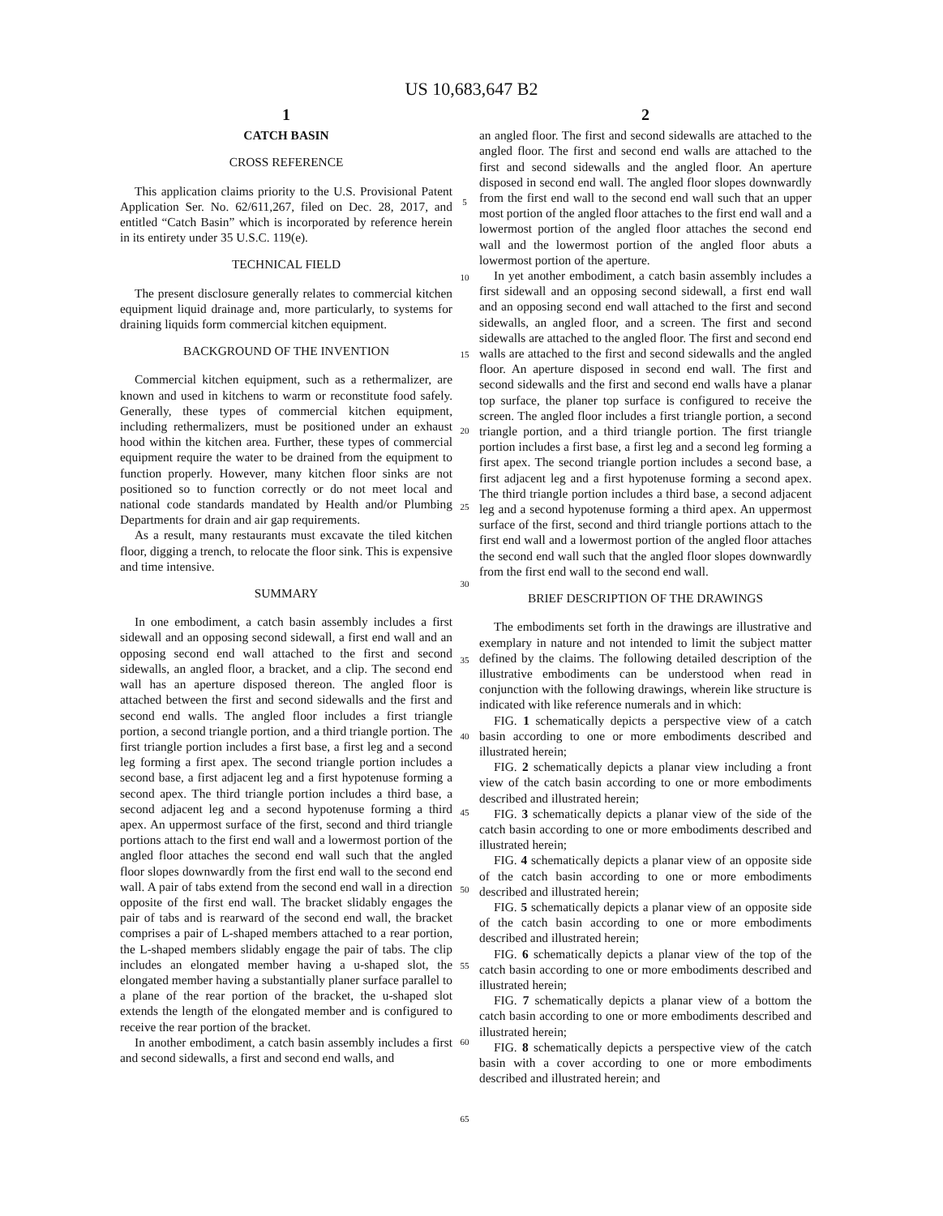US 10,683,647 B2
1
CATCH BASIN
CROSS REFERENCE
This application claims priority to the U.S. Provisional Patent Application Ser. No. 62/611,267, filed on Dec. 28, 2017, and entitled “Catch Basin” which is incorporated by reference herein in its entirety under 35 U.S.C. 119(e).
TECHNICAL FIELD
The present disclosure generally relates to commercial kitchen equipment liquid drainage and, more particularly, to systems for draining liquids form commercial kitchen equipment.
BACKGROUND OF THE INVENTION
Commercial kitchen equipment, such as a rethermalizer, are known and used in kitchens to warm or reconstitute food safely. Generally, these types of commercial kitchen equipment, including rethermalizers, must be positioned under an exhaust hood within the kitchen area. Further, these types of commercial equipment require the water to be drained from the equipment to function properly. However, many kitchen floor sinks are not positioned so to function correctly or do not meet local and national code standards mandated by Health and/or Plumbing Departments for drain and air gap requirements.
As a result, many restaurants must excavate the tiled kitchen floor, digging a trench, to relocate the floor sink. This is expensive and time intensive.
SUMMARY
In one embodiment, a catch basin assembly includes a first sidewall and an opposing second sidewall, a first end wall and an opposing second end wall attached to the first and second sidewalls, an angled floor, a bracket, and a clip. The second end wall has an aperture disposed thereon. The angled floor is attached between the first and second sidewalls and the first and second end walls. The angled floor includes a first triangle portion, a second triangle portion, and a third triangle portion. The first triangle portion includes a first base, a first leg and a second leg forming a first apex. The second triangle portion includes a second base, a first adjacent leg and a first hypotenuse forming a second apex. The third triangle portion includes a third base, a second adjacent leg and a second hypotenuse forming a third apex. An uppermost surface of the first, second and third triangle portions attach to the first end wall and a lowermost portion of the angled floor attaches the second end wall such that the angled floor slopes downwardly from the first end wall to the second end wall. A pair of tabs extend from the second end wall in a direction opposite of the first end wall. The bracket slidably engages the pair of tabs and is rearward of the second end wall, the bracket comprises a pair of L-shaped members attached to a rear portion, the L-shaped members slidably engage the pair of tabs. The clip includes an elongated member having a u-shaped slot, the elongated member having a substantially planer surface parallel to a plane of the rear portion of the bracket, the u-shaped slot extends the length of the elongated member and is configured to receive the rear portion of the bracket.
In another embodiment, a catch basin assembly includes a first and second sidewalls, a first and second end walls, and
5
10
15
20
25
30
35
40
45
50
55
60
65
2
an angled floor. The first and second sidewalls are attached to the angled floor. The first and second end walls are attached to the first and second sidewalls and the angled floor. An aperture disposed in second end wall. The angled floor slopes downwardly from the first end wall to the second end wall such that an upper most portion of the angled floor attaches to the first end wall and a lowermost portion of the angled floor attaches the second end wall and the lowermost portion of the angled floor abuts a lowermost portion of the aperture.
In yet another embodiment, a catch basin assembly includes a first sidewall and an opposing second sidewall, a first end wall and an opposing second end wall attached to the first and second sidewalls, an angled floor, and a screen. The first and second sidewalls are attached to the angled floor. The first and second end walls are attached to the first and second sidewalls and the angled floor. An aperture disposed in second end wall. The first and second sidewalls and the first and second end walls have a planar top surface, the planer top surface is configured to receive the screen. The angled floor includes a first triangle portion, a second triangle portion, and a third triangle portion. The first triangle portion includes a first base, a first leg and a second leg forming a first apex. The second triangle portion includes a second base, a first adjacent leg and a first hypotenuse forming a second apex. The third triangle portion includes a third base, a second adjacent leg and a second hypotenuse forming a third apex. An uppermost surface of the first, second and third triangle portions attach to the first end wall and a lowermost portion of the angled floor attaches the second end wall such that the angled floor slopes downwardly from the first end wall to the second end wall.
BRIEF DESCRIPTION OF THE DRAWINGS
The embodiments set forth in the drawings are illustrative and exemplary in nature and not intended to limit the subject matter defined by the claims. The following detailed description of the illustrative embodiments can be understood when read in conjunction with the following drawings, wherein like structure is indicated with like reference numerals and in which:
FIG. 1 schematically depicts a perspective view of a catch basin according to one or more embodiments described and illustrated herein;
FIG. 2 schematically depicts a planar view including a front view of the catch basin according to one or more embodiments described and illustrated herein;
FIG. 3 schematically depicts a planar view of the side of the catch basin according to one or more embodiments described and illustrated herein;
FIG. 4 schematically depicts a planar view of an opposite side of the catch basin according to one or more embodiments described and illustrated herein;
FIG. 5 schematically depicts a planar view of an opposite side of the catch basin according to one or more embodiments described and illustrated herein;
FIG. 6 schematically depicts a planar view of the top of the catch basin according to one or more embodiments described and illustrated herein;
FIG. 7 schematically depicts a planar view of a bottom the catch basin according to one or more embodiments described and illustrated herein;
FIG. 8 schematically depicts a perspective view of the catch basin with a cover according to one or more embodiments described and illustrated herein; and